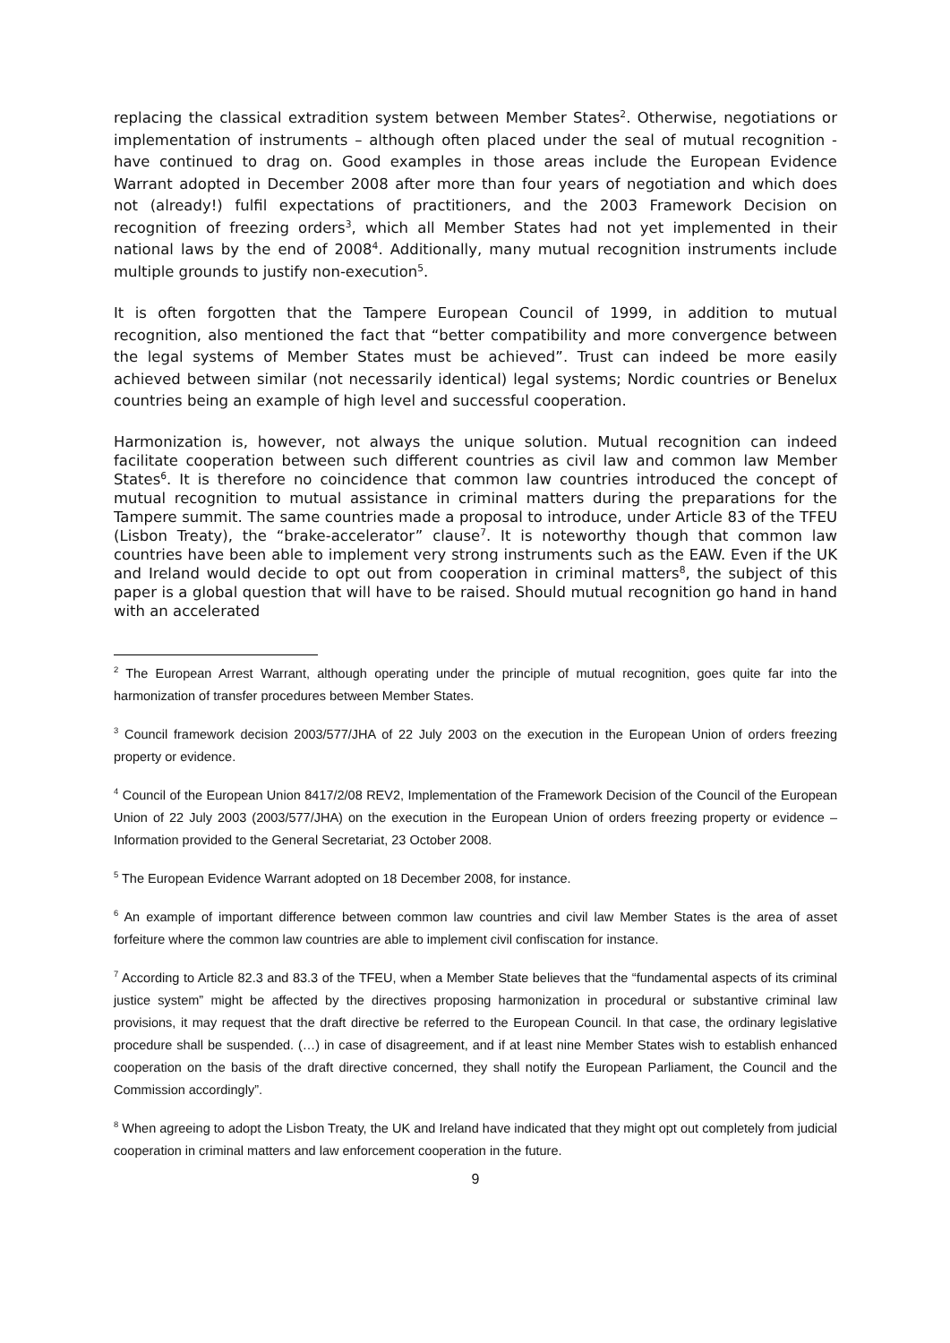replacing the classical extradition system between Member States<sup>2</sup>. Otherwise, negotiations or implementation of instruments – although often placed under the seal of mutual recognition - have continued to drag on. Good examples in those areas include the European Evidence Warrant adopted in December 2008 after more than four years of negotiation and which does not (already!) fulfil expectations of practitioners, and the 2003 Framework Decision on recognition of freezing orders<sup>3</sup>, which all Member States had not yet implemented in their national laws by the end of 2008<sup>4</sup>. Additionally, many mutual recognition instruments include multiple grounds to justify non-execution<sup>5</sup>.
It is often forgotten that the Tampere European Council of 1999, in addition to mutual recognition, also mentioned the fact that “better compatibility and more convergence between the legal systems of Member States must be achieved”. Trust can indeed be more easily achieved between similar (not necessarily identical) legal systems; Nordic countries or Benelux countries being an example of high level and successful cooperation.
Harmonization is, however, not always the unique solution. Mutual recognition can indeed facilitate cooperation between such different countries as civil law and common law Member States<sup>6</sup>. It is therefore no coincidence that common law countries introduced the concept of mutual recognition to mutual assistance in criminal matters during the preparations for the Tampere summit. The same countries made a proposal to introduce, under Article 83 of the TFEU (Lisbon Treaty), the “brake-accelerator” clause<sup>7</sup>. It is noteworthy though that common law countries have been able to implement very strong instruments such as the EAW. Even if the UK and Ireland would decide to opt out from cooperation in criminal matters<sup>8</sup>, the subject of this paper is a global question that will have to be raised. Should mutual recognition go hand in hand with an accelerated
<sup>2</sup> The European Arrest Warrant, although operating under the principle of mutual recognition, goes quite far into the harmonization of transfer procedures between Member States.
<sup>3</sup> Council framework decision 2003/577/JHA of 22 July 2003 on the execution in the European Union of orders freezing property or evidence.
<sup>4</sup> Council of the European Union 8417/2/08 REV2, Implementation of the Framework Decision of the Council of the European Union of 22 July 2003 (2003/577/JHA) on the execution in the European Union of orders freezing property or evidence – Information provided to the General Secretariat, 23 October 2008.
<sup>5</sup> The European Evidence Warrant adopted on 18 December 2008, for instance.
<sup>6</sup> An example of important difference between common law countries and civil law Member States is the area of asset forfeiture where the common law countries are able to implement civil confiscation for instance.
<sup>7</sup> According to Article 82.3 and 83.3 of the TFEU, when a Member State believes that the “fundamental aspects of its criminal justice system” might be affected by the directives proposing harmonization in procedural or substantive criminal law provisions, it may request that the draft directive be referred to the European Council. In that case, the ordinary legislative procedure shall be suspended. (…) in case of disagreement, and if at least nine Member States wish to establish enhanced cooperation on the basis of the draft directive concerned, they shall notify the European Parliament, the Council and the Commission accordingly”.
<sup>8</sup> When agreeing to adopt the Lisbon Treaty, the UK and Ireland have indicated that they might opt out completely from judicial cooperation in criminal matters and law enforcement cooperation in the future.
9